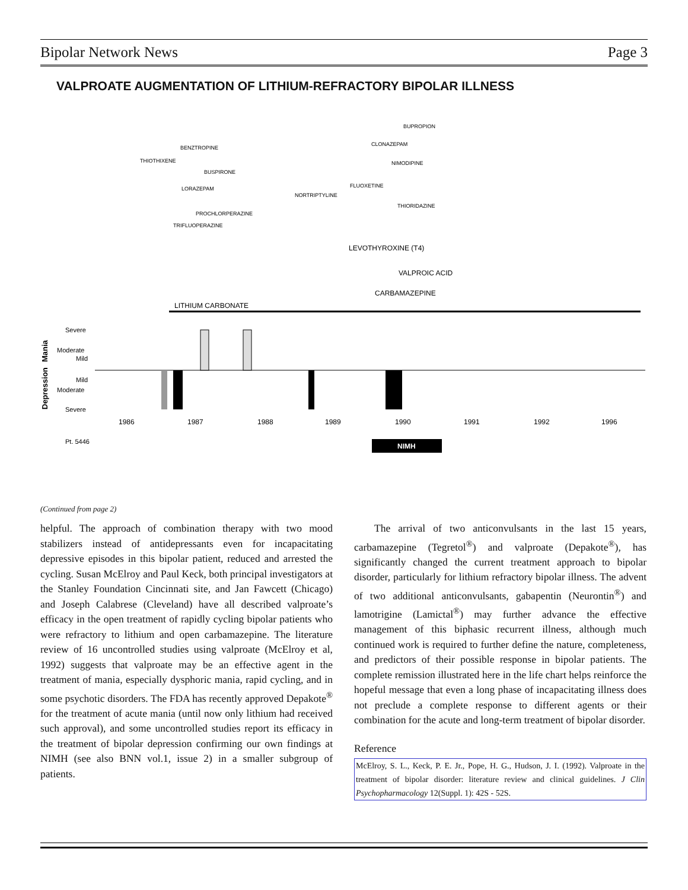Bipolar Network News Page 3
VALPROATE AUGMENTATION OF LITHIUM-REFRACTORY BIPOLAR ILLNESS
BUPROPION
CLONAZEPAM
BENZTROPINE
THIOTHIXENE
NIMODIPINE
BUSPIRONE
FLUOXETINE
LORAZEPAM
NORTRIPTYLINE
THIORIDAZINE
PROCHLORPERAZINE
TRIFLUOPERAZINE
LEVOTHYROXINE (T4)
VALPROIC ACID
CARBAMAZEPINE
LITHIUM CARBONATE
Severe
Moderate
Mild
Mild
Moderate
Severe
Mania
Depression
1986
1987
1988
1989
1990
1991
1992
1996
Pt. 5446
NIMH
(Continued from page 2)
helpful. The approach of combination therapy with two mood stabilizers instead of antidepressants even for incapacitating depressive episodes in this bipolar patient, reduced and arrested the cycling. Susan McElroy and Paul Keck, both principal investigators at the Stanley Foundation Cincinnati site, and Jan Fawcett (Chicago) and Joseph Calabrese (Cleveland) have all described valproate’s efficacy in the open treatment of rapidly cycling bipolar patients who were refractory to lithium and open carbamazepine. The literature review of 16 uncontrolled studies using valproate (McElroy et al, 1992) suggests that valproate may be an effective agent in the treatment of mania, especially dysphoric mania, rapid cycling, and in some psychotic disorders. The FDA has recently approved Depakote<sup>®</sup> for the treatment of acute mania (until now only lithium had received such approval), and some uncontrolled studies report its efficacy in the treatment of bipolar depression confirming our own findings at NIMH (see also BNN vol.1, issue 2) in a smaller subgroup of patients.
The arrival of two anticonvulsants in the last 15 years, carbamazepine (Tegretol<sup>®</sup>) and valproate (Depakote<sup>®</sup>), has significantly changed the current treatment approach to bipolar disorder, particularly for lithium refractory bipolar illness. The advent of two additional anticonvulsants, gabapentin (Neurontin<sup>®</sup>) and lamotrigine (Lamictal<sup>®</sup>) may further advance the effective management of this biphasic recurrent illness, although much continued work is required to further define the nature, completeness, and predictors of their possible response in bipolar patients. The complete remission illustrated here in the life chart helps reinforce the hopeful message that even a long phase of incapacitating illness does not preclude a complete response to different agents or their combination for the acute and long-term treatment of bipolar disorder.
Reference
McElroy, S. L., Keck, P. E. Jr., Pope, H. G., Hudson, J. I. (1992). Valproate in the treatment of bipolar disorder: literature review and clinical guidelines. J Clin Psychopharmacology 12(Suppl. 1): 42S - 52S.